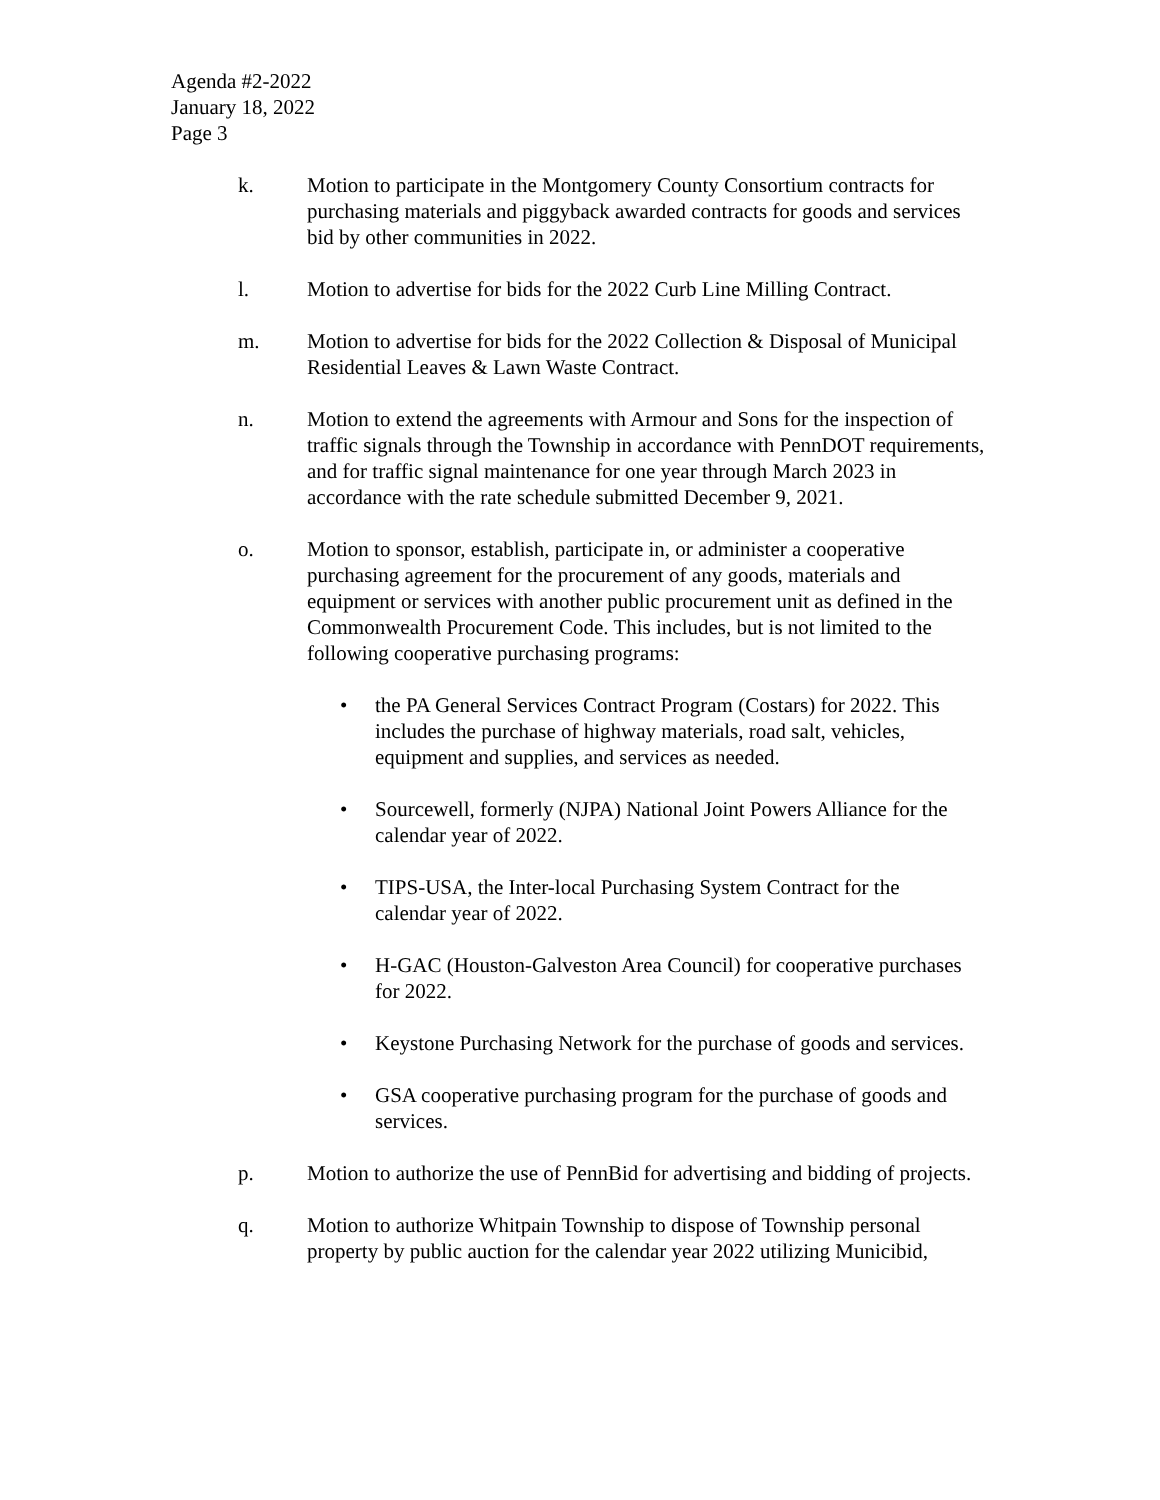Agenda #2-2022
January 18, 2022
Page 3
k. Motion to participate in the Montgomery County Consortium contracts for purchasing materials and piggyback awarded contracts for goods and services bid by other communities in 2022.
l. Motion to advertise for bids for the 2022 Curb Line Milling Contract.
m. Motion to advertise for bids for the 2022 Collection & Disposal of Municipal Residential Leaves & Lawn Waste Contract.
n. Motion to extend the agreements with Armour and Sons for the inspection of traffic signals through the Township in accordance with PennDOT requirements, and for traffic signal maintenance for one year through March 2023 in accordance with the rate schedule submitted December 9, 2021.
o. Motion to sponsor, establish, participate in, or administer a cooperative purchasing agreement for the procurement of any goods, materials and equipment or services with another public procurement unit as defined in the Commonwealth Procurement Code. This includes, but is not limited to the following cooperative purchasing programs:
• the PA General Services Contract Program (Costars) for 2022. This includes the purchase of highway materials, road salt, vehicles, equipment and supplies, and services as needed.
• Sourcewell, formerly (NJPA) National Joint Powers Alliance for the calendar year of 2022.
• TIPS-USA, the Inter-local Purchasing System Contract for the calendar year of 2022.
• H-GAC (Houston-Galveston Area Council) for cooperative purchases for 2022.
• Keystone Purchasing Network for the purchase of goods and services.
• GSA cooperative purchasing program for the purchase of goods and services.
p. Motion to authorize the use of PennBid for advertising and bidding of projects.
q. Motion to authorize Whitpain Township to dispose of Township personal property by public auction for the calendar year 2022 utilizing Municibid,